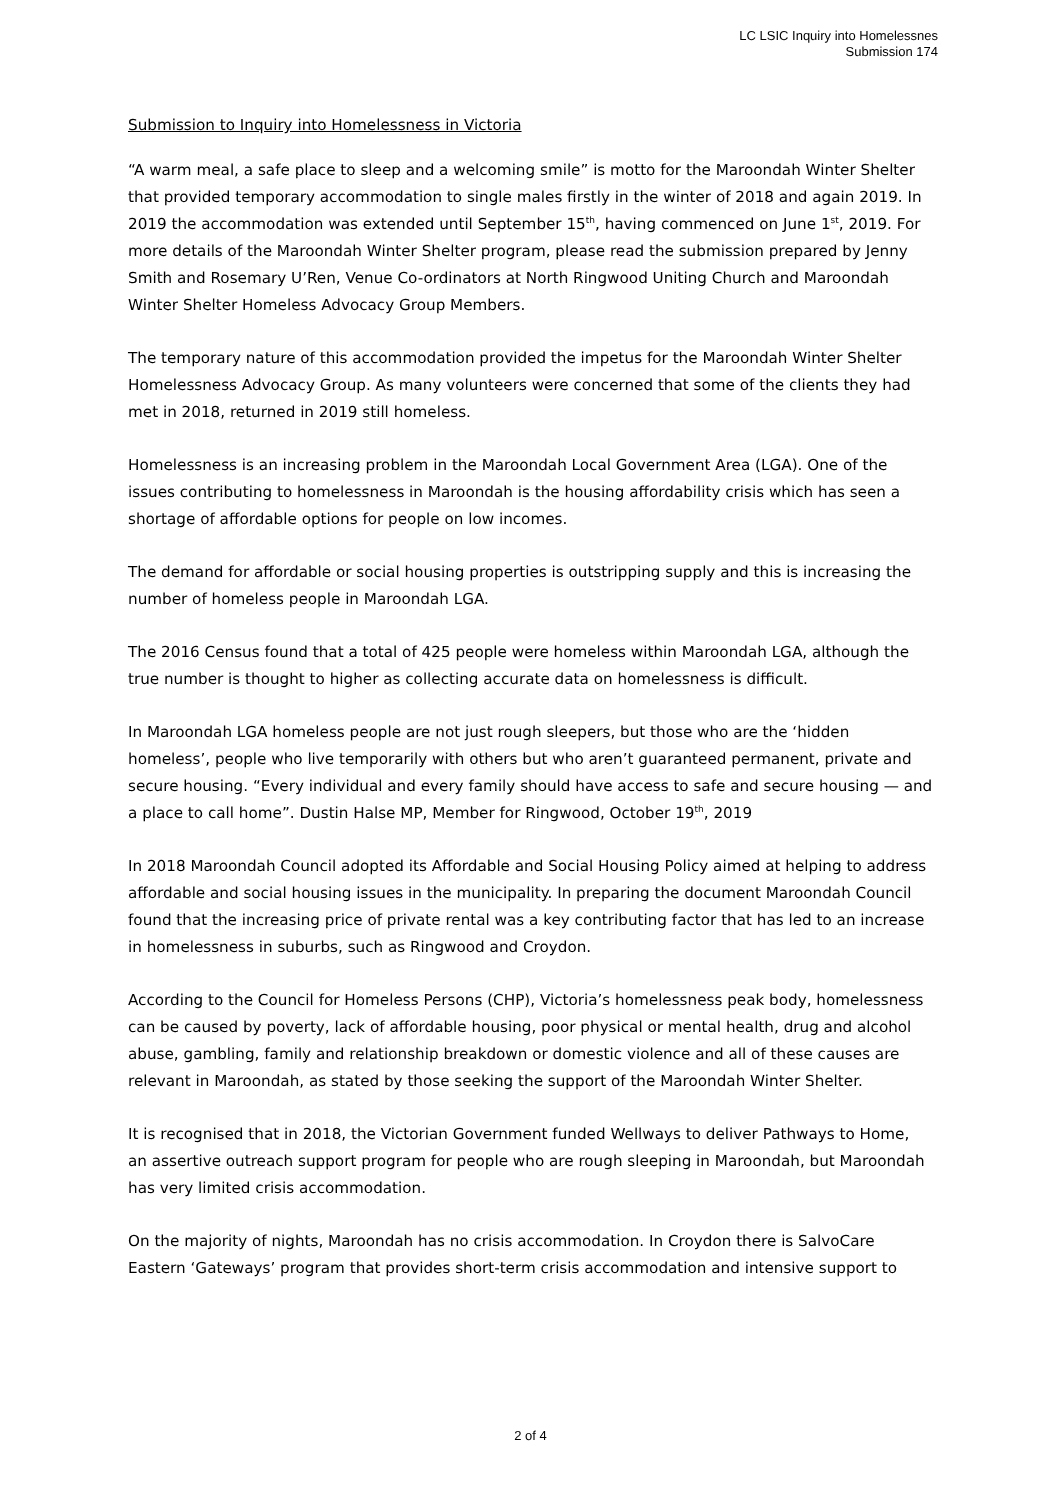LC LSIC Inquiry into Homelessnes
Submission 174
Submission to Inquiry into Homelessness in Victoria
“A warm meal, a safe place to sleep and a welcoming smile” is motto for the Maroondah Winter Shelter that provided temporary accommodation to single males firstly in the winter of 2018 and again 2019. In 2019 the accommodation was extended until September 15<sup>th</sup>, having commenced on June 1<sup>st</sup>, 2019. For more details of the Maroondah Winter Shelter program, please read the submission prepared by Jenny Smith and Rosemary U’Ren, Venue Co-ordinators at North Ringwood Uniting Church and Maroondah Winter Shelter Homeless Advocacy Group Members.
The temporary nature of this accommodation provided the impetus for the Maroondah Winter Shelter Homelessness Advocacy Group. As many volunteers were concerned that some of the clients they had met in 2018, returned in 2019 still homeless.
Homelessness is an increasing problem in the Maroondah Local Government Area (LGA). One of the issues contributing to homelessness in Maroondah is the housing affordability crisis which has seen a shortage of affordable options for people on low incomes.
The demand for affordable or social housing properties is outstripping supply and this is increasing the number of homeless people in Maroondah LGA.
The 2016 Census found that a total of 425 people were homeless within Maroondah LGA, although the true number is thought to higher as collecting accurate data on homelessness is difficult.
In Maroondah LGA homeless people are not just rough sleepers, but those who are the ‘hidden homeless’, people who live temporarily with others but who aren’t guaranteed permanent, private and secure housing. “Every individual and every family should have access to safe and secure housing — and a place to call home”. Dustin Halse MP, Member for Ringwood, October 19<sup>th</sup>, 2019
In 2018 Maroondah Council adopted its Affordable and Social Housing Policy aimed at helping to address affordable and social housing issues in the municipality. In preparing the document Maroondah Council found that the increasing price of private rental was a key contributing factor that has led to an increase in homelessness in suburbs, such as Ringwood and Croydon.
According to the Council for Homeless Persons (CHP), Victoria’s homelessness peak body, homelessness can be caused by poverty, lack of affordable housing, poor physical or mental health, drug and alcohol abuse, gambling, family and relationship breakdown or domestic violence and all of these causes are relevant in Maroondah, as stated by those seeking the support of the Maroondah Winter Shelter.
It is recognised that in 2018, the Victorian Government funded Wellways to deliver Pathways to Home, an assertive outreach support program for people who are rough sleeping in Maroondah, but Maroondah has very limited crisis accommodation.
On the majority of nights, Maroondah has no crisis accommodation. In Croydon there is SalvoCare Eastern ‘Gateways’ program that provides short-term crisis accommodation and intensive support to
2 of 4